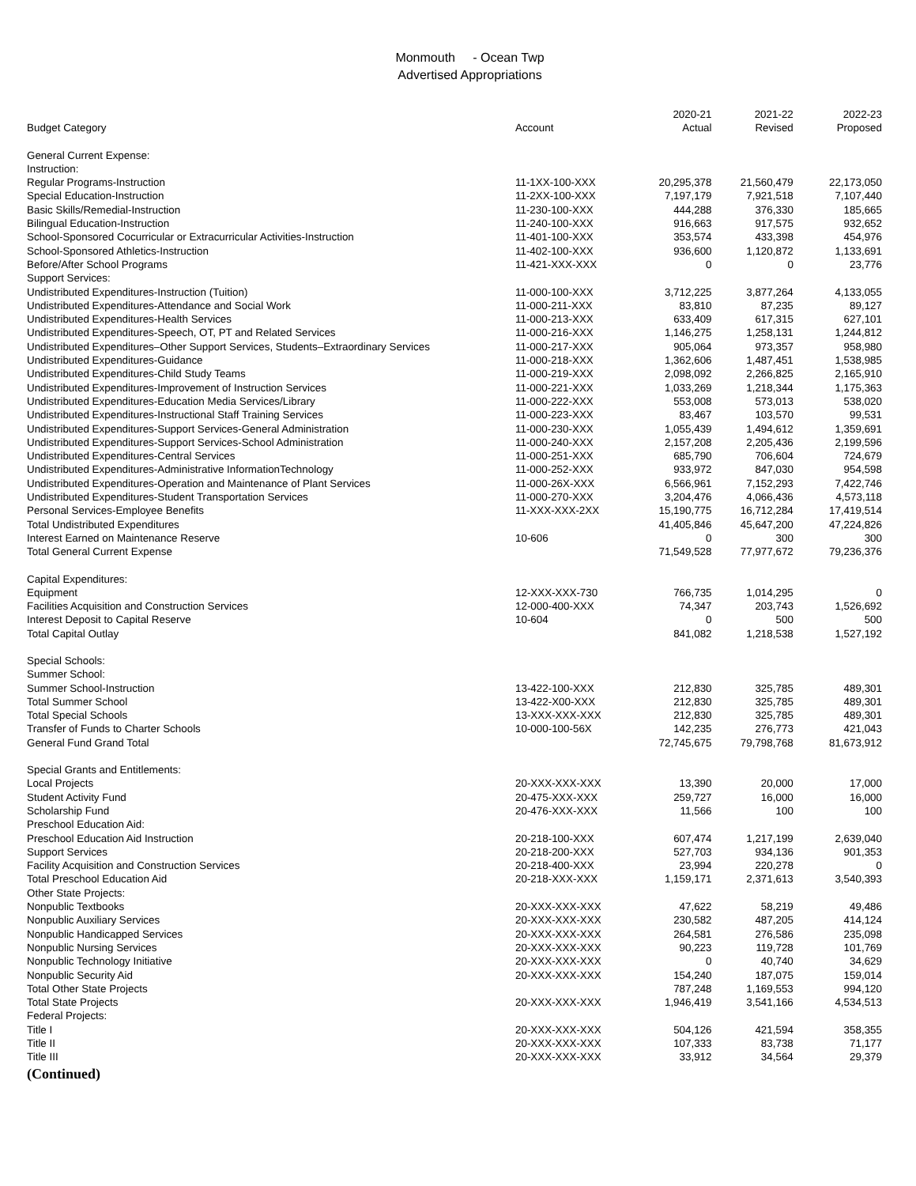Monmouth - Ocean Twp
Advertised Appropriations
| Budget Category | Account | 2020-21 Actual | 2021-22 Revised | 2022-23 Proposed |
| --- | --- | --- | --- | --- |
| General Current Expense: | | | | |
| Instruction: | | | | |
| Regular Programs-Instruction | 11-1XX-100-XXX | 20,295,378 | 21,560,479 | 22,173,050 |
| Special Education-Instruction | 11-2XX-100-XXX | 7,197,179 | 7,921,518 | 7,107,440 |
| Basic Skills/Remedial-Instruction | 11-230-100-XXX | 444,288 | 376,330 | 185,665 |
| Bilingual Education-Instruction | 11-240-100-XXX | 916,663 | 917,575 | 932,652 |
| School-Sponsored Cocurricular or Extracurricular Activities-Instruction | 11-401-100-XXX | 353,574 | 433,398 | 454,976 |
| School-Sponsored Athletics-Instruction | 11-402-100-XXX | 936,600 | 1,120,872 | 1,133,691 |
| Before/After School Programs | 11-421-XXX-XXX | 0 | 0 | 23,776 |
| Support Services: | | | | |
| Undistributed Expenditures-Instruction (Tuition) | 11-000-100-XXX | 3,712,225 | 3,877,264 | 4,133,055 |
| Undistributed Expenditures-Attendance and Social Work | 11-000-211-XXX | 83,810 | 87,235 | 89,127 |
| Undistributed Expenditures-Health Services | 11-000-213-XXX | 633,409 | 617,315 | 627,101 |
| Undistributed Expenditures-Speech, OT, PT and Related Services | 11-000-216-XXX | 1,146,275 | 1,258,131 | 1,244,812 |
| Undistributed Expenditures–Other Support Services, Students–Extraordinary Services | 11-000-217-XXX | 905,064 | 973,357 | 958,980 |
| Undistributed Expenditures-Guidance | 11-000-218-XXX | 1,362,606 | 1,487,451 | 1,538,985 |
| Undistributed Expenditures-Child Study Teams | 11-000-219-XXX | 2,098,092 | 2,266,825 | 2,165,910 |
| Undistributed Expenditures-Improvement of Instruction Services | 11-000-221-XXX | 1,033,269 | 1,218,344 | 1,175,363 |
| Undistributed Expenditures-Education Media Services/Library | 11-000-222-XXX | 553,008 | 573,013 | 538,020 |
| Undistributed Expenditures-Instructional Staff Training Services | 11-000-223-XXX | 83,467 | 103,570 | 99,531 |
| Undistributed Expenditures-Support Services-General Administration | 11-000-230-XXX | 1,055,439 | 1,494,612 | 1,359,691 |
| Undistributed Expenditures-Support Services-School Administration | 11-000-240-XXX | 2,157,208 | 2,205,436 | 2,199,596 |
| Undistributed Expenditures-Central Services | 11-000-251-XXX | 685,790 | 706,604 | 724,679 |
| Undistributed Expenditures-Administrative InformationTechnology | 11-000-252-XXX | 933,972 | 847,030 | 954,598 |
| Undistributed Expenditures-Operation and Maintenance of Plant Services | 11-000-26X-XXX | 6,566,961 | 7,152,293 | 7,422,746 |
| Undistributed Expenditures-Student Transportation Services | 11-000-270-XXX | 3,204,476 | 4,066,436 | 4,573,118 |
| Personal Services-Employee Benefits | 11-XXX-XXX-2XX | 15,190,775 | 16,712,284 | 17,419,514 |
| Total Undistributed Expenditures | | 41,405,846 | 45,647,200 | 47,224,826 |
| Interest Earned on Maintenance Reserve | 10-606 | 0 | 300 | 300 |
| Total General Current Expense | | 71,549,528 | 77,977,672 | 79,236,376 |
| Capital Expenditures: | | | | |
| Equipment | 12-XXX-XXX-730 | 766,735 | 1,014,295 | 0 |
| Facilities Acquisition and Construction Services | 12-000-400-XXX | 74,347 | 203,743 | 1,526,692 |
| Interest Deposit to Capital Reserve | 10-604 | 0 | 500 | 500 |
| Total Capital Outlay | | 841,082 | 1,218,538 | 1,527,192 |
| Special Schools: | | | | |
| Summer School: | | | | |
| Summer School-Instruction | 13-422-100-XXX | 212,830 | 325,785 | 489,301 |
| Total Summer School | 13-422-X00-XXX | 212,830 | 325,785 | 489,301 |
| Total Special Schools | 13-XXX-XXX-XXX | 212,830 | 325,785 | 489,301 |
| Transfer of Funds to Charter Schools | 10-000-100-56X | 142,235 | 276,773 | 421,043 |
| General Fund Grand Total | | 72,745,675 | 79,798,768 | 81,673,912 |
| Special Grants and Entitlements: | | | | |
| Local Projects | 20-XXX-XXX-XXX | 13,390 | 20,000 | 17,000 |
| Student Activity Fund | 20-475-XXX-XXX | 259,727 | 16,000 | 16,000 |
| Scholarship Fund | 20-476-XXX-XXX | 11,566 | 100 | 100 |
| Preschool Education Aid: | | | | |
| Preschool Education Aid Instruction | 20-218-100-XXX | 607,474 | 1,217,199 | 2,639,040 |
| Support Services | 20-218-200-XXX | 527,703 | 934,136 | 901,353 |
| Facility Acquisition and Construction Services | 20-218-400-XXX | 23,994 | 220,278 | 0 |
| Total Preschool Education Aid | 20-218-XXX-XXX | 1,159,171 | 2,371,613 | 3,540,393 |
| Other State Projects: | | | | |
| Nonpublic Textbooks | 20-XXX-XXX-XXX | 47,622 | 58,219 | 49,486 |
| Nonpublic Auxiliary Services | 20-XXX-XXX-XXX | 230,582 | 487,205 | 414,124 |
| Nonpublic Handicapped Services | 20-XXX-XXX-XXX | 264,581 | 276,586 | 235,098 |
| Nonpublic Nursing Services | 20-XXX-XXX-XXX | 90,223 | 119,728 | 101,769 |
| Nonpublic Technology Initiative | 20-XXX-XXX-XXX | 0 | 40,740 | 34,629 |
| Nonpublic Security Aid | 20-XXX-XXX-XXX | 154,240 | 187,075 | 159,014 |
| Total Other State Projects | | 787,248 | 1,169,553 | 994,120 |
| Total State Projects | 20-XXX-XXX-XXX | 1,946,419 | 3,541,166 | 4,534,513 |
| Federal Projects: | | | | |
| Title I | 20-XXX-XXX-XXX | 504,126 | 421,594 | 358,355 |
| Title II | 20-XXX-XXX-XXX | 107,333 | 83,738 | 71,177 |
| Title III | 20-XXX-XXX-XXX | 33,912 | 34,564 | 29,379 |
(Continued)